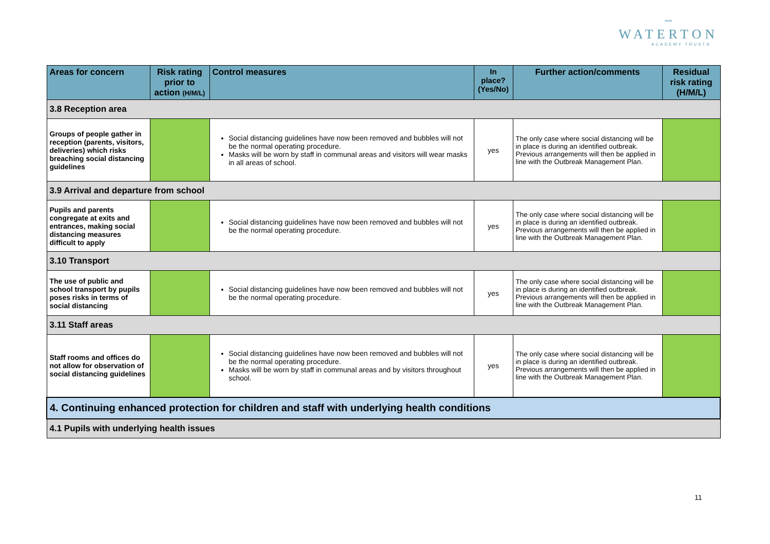〰︎
WATERTON
ACADEMY TRUST®
| Areas for concern | Risk rating prior to action (H/M/L) | Control measures | In place? (Yes/No) | Further action/comments | Residual risk rating (H/M/L) |
| --- | --- | --- | --- | --- | --- |
| 3.8 Reception area | | | | | |
| Groups of people gather in reception (parents, visitors, deliveries) which risks breaching social distancing guidelines | | Social distancing guidelines have now been removed and bubbles will not be the normal operating procedure. Masks will be worn by staff in communal areas and visitors will wear masks in all areas of school. | yes | The only case where social distancing will be in place is during an identified outbreak. Previous arrangements will then be applied in line with the Outbreak Management Plan. | |
| 3.9 Arrival and departure from school | | | | | |
| Pupils and parents congregate at exits and entrances, making social distancing measures difficult to apply | | Social distancing guidelines have now been removed and bubbles will not be the normal operating procedure. | yes | The only case where social distancing will be in place is during an identified outbreak. Previous arrangements will then be applied in line with the Outbreak Management Plan. | |
| 3.10 Transport | | | | | |
| The use of public and school transport by pupils poses risks in terms of social distancing | | Social distancing guidelines have now been removed and bubbles will not be the normal operating procedure. | yes | The only case where social distancing will be in place is during an identified outbreak. Previous arrangements will then be applied in line with the Outbreak Management Plan. | |
| 3.11 Staff areas | | | | | |
| Staff rooms and offices do not allow for observation of social distancing guidelines | | Social distancing guidelines have now been removed and bubbles will not be the normal operating procedure. Masks will be worn by staff in communal areas and by visitors throughout school. | yes | The only case where social distancing will be in place is during an identified outbreak. Previous arrangements will then be applied in line with the Outbreak Management Plan. | |
| 4. Continuing enhanced protection for children and staff with underlying health conditions | | | | | |
| 4.1 Pupils with underlying health issues | | | | | |
11